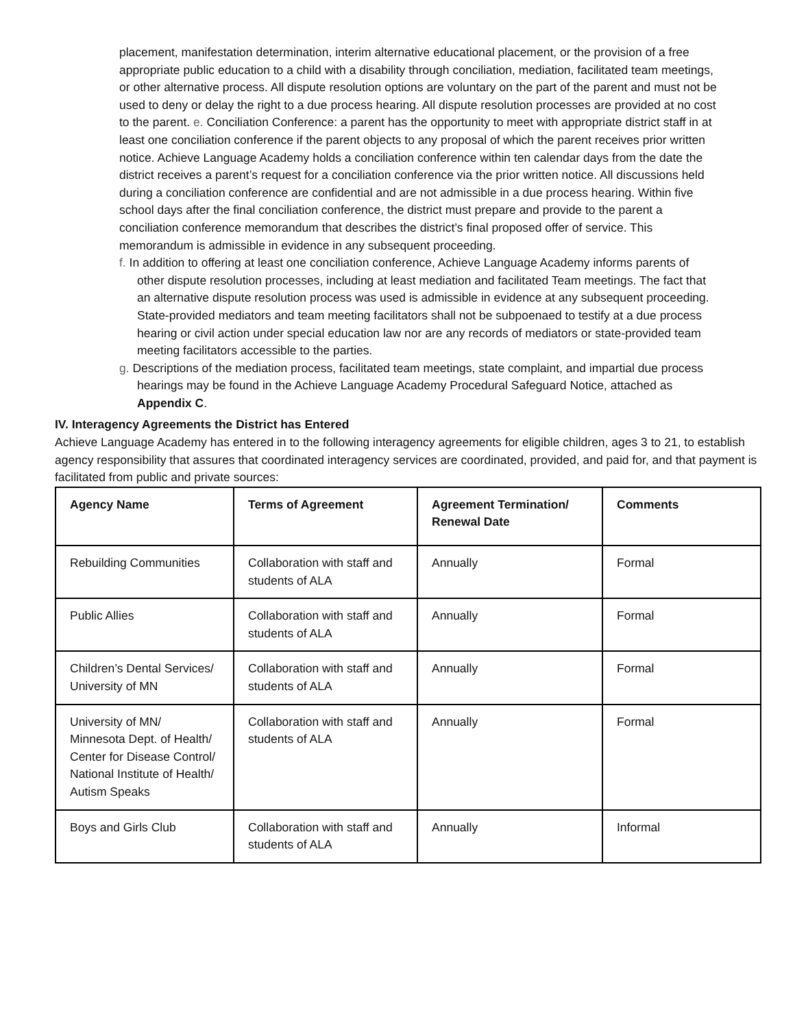placement, manifestation determination, interim alternative educational placement, or the provision of a free appropriate public education to a child with a disability through conciliation, mediation, facilitated team meetings, or other alternative process. All dispute resolution options are voluntary on the part of the parent and must not be used to deny or delay the right to a due process hearing. All dispute resolution processes are provided at no cost to the parent. e. Conciliation Conference: a parent has the opportunity to meet with appropriate district staff in at least one conciliation conference if the parent objects to any proposal of which the parent receives prior written notice. Achieve Language Academy holds a conciliation conference within ten calendar days from the date the district receives a parent’s request for a conciliation conference via the prior written notice. All discussions held during a conciliation conference are confidential and are not admissible in a due process hearing. Within five school days after the final conciliation conference, the district must prepare and provide to the parent a conciliation conference memorandum that describes the district’s final proposed offer of service. This memorandum is admissible in evidence in any subsequent proceeding.
f. In addition to offering at least one conciliation conference, Achieve Language Academy informs parents of other dispute resolution processes, including at least mediation and facilitated Team meetings. The fact that an alternative dispute resolution process was used is admissible in evidence at any subsequent proceeding. State-provided mediators and team meeting facilitators shall not be subpoenaed to testify at a due process hearing or civil action under special education law nor are any records of mediators or state-provided team meeting facilitators accessible to the parties.
g. Descriptions of the mediation process, facilitated team meetings, state complaint, and impartial due process hearings may be found in the Achieve Language Academy Procedural Safeguard Notice, attached as Appendix C.
IV. Interagency Agreements the District has Entered
Achieve Language Academy has entered in to the following interagency agreements for eligible children, ages 3 to 21, to establish agency responsibility that assures that coordinated interagency services are coordinated, provided, and paid for, and that payment is facilitated from public and private sources:
| Agency Name | Terms of Agreement | Agreement Termination/ Renewal Date | Comments |
| --- | --- | --- | --- |
| Rebuilding Communities | Collaboration with staff and students of ALA | Annually | Formal |
| Public Allies | Collaboration with staff and students of ALA | Annually | Formal |
| Children’s Dental Services/ University of MN | Collaboration with staff and students of ALA | Annually | Formal |
| University of MN/ Minnesota Dept. of Health/ Center for Disease Control/ National Institute of Health/ Autism Speaks | Collaboration with staff and students of ALA | Annually | Formal |
| Boys and Girls Club | Collaboration with staff and students of ALA | Annually | Informal |